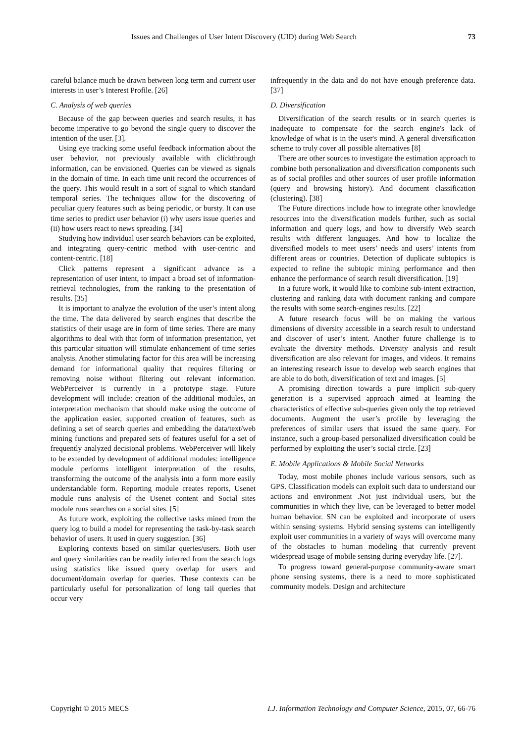Issues and Challenges of User Intent Discovery (UID) during Web Search 73
careful balance much be drawn between long term and current user interests in user’s Interest Profile. [26]
C. Analysis of web queries
Because of the gap between queries and search results, it has become imperative to go beyond the single query to discover the intention of the user. [3].
Using eye tracking some useful feedback information about the user behavior, not previously available with clickthrough information, can be envisioned. Queries can be viewed as signals in the domain of time. In each time unit record the occurrences of the query. This would result in a sort of signal to which standard temporal series. The techniques allow for the discovering of peculiar query features such as being periodic, or bursty. It can use time series to predict user behavior (i) why users issue queries and (ii) how users react to news spreading. [34]
Studying how individual user search behaviors can be exploited, and integrating query-centric method with user-centric and content-centric. [18]
Click patterns represent a significant advance as a representation of user intent, to impact a broad set of information- retrieval technologies, from the ranking to the presentation of results. [35]
It is important to analyze the evolution of the user’s intent along the time. The data delivered by search engines that describe the statistics of their usage are in form of time series. There are many algorithms to deal with that form of information presentation, yet this particular situation will stimulate enhancement of time series analysis. Another stimulating factor for this area will be increasing demand for informational quality that requires filtering or removing noise without filtering out relevant information. WebPerceiver is currently in a prototype stage. Future development will include: creation of the additional modules, an interpretation mechanism that should make using the outcome of the application easier, supported creation of features, such as defining a set of search queries and embedding the data/text/web mining functions and prepared sets of features useful for a set of frequently analyzed decisional problems. WebPerceiver will likely to be extended by development of additional modules: intelligence module performs intelligent interpretation of the results, transforming the outcome of the analysis into a form more easily understandable form. Reporting module creates reports, Usenet module runs analysis of the Usenet content and Social sites module runs searches on a social sites. [5]
As future work, exploiting the collective tasks mined from the query log to build a model for representing the task-by-task search behavior of users. It used in query suggestion. [36]
Exploring contexts based on similar queries/users. Both user and query similarities can be readily inferred from the search logs using statistics like issued query overlap for users and document/domain overlap for queries. These contexts can be particularly useful for personalization of long tail queries that occur very
infrequently in the data and do not have enough preference data. [37]
D. Diversification
Diversification of the search results or in search queries is inadequate to compensate for the search engine's lack of knowledge of what is in the user's mind. A general diversification scheme to truly cover all possible alternatives [8]
There are other sources to investigate the estimation approach to combine both personalization and diversification components such as of social profiles and other sources of user profile information (query and browsing history). And document classification (clustering). [38]
The Future directions include how to integrate other knowledge resources into the diversification models further, such as social information and query logs, and how to diversify Web search results with different languages. And how to localize the diversified models to meet users’ needs and users’ intents from different areas or countries. Detection of duplicate subtopics is expected to refine the subtopic mining performance and then enhance the performance of search result diversification. [19]
In a future work, it would like to combine sub-intent extraction, clustering and ranking data with document ranking and compare the results with some search-engines results. [22]
A future research focus will be on making the various dimensions of diversity accessible in a search result to understand and discover of user’s intent. Another future challenge is to evaluate the diversity methods. Diversity analysis and result diversification are also relevant for images, and videos. It remains an interesting research issue to develop web search engines that are able to do both, diversification of text and images. [5]
A promising direction towards a pure implicit sub-query generation is a supervised approach aimed at learning the characteristics of effective sub-queries given only the top retrieved documents. Augment the user’s profile by leveraging the preferences of similar users that issued the same query. For instance, such a group-based personalized diversification could be performed by exploiting the user’s social circle. [23]
E. Mobile Applications & Mobile Social Networks
Today, most mobile phones include various sensors, such as GPS. Classification models can exploit such data to understand our actions and environment .Not just individual users, but the communities in which they live, can be leveraged to better model human behavior. SN can be exploited and incorporate of users within sensing systems. Hybrid sensing systems can intelligently exploit user communities in a variety of ways will overcome many of the obstacles to human modeling that currently prevent widespread usage of mobile sensing during everyday life. [27].
To progress toward general-purpose community-aware smart phone sensing systems, there is a need to more sophisticated community models. Design and architecture
Copyright © 2015 MECS I.J. Information Technology and Computer Science, 2015, 07, 66-76